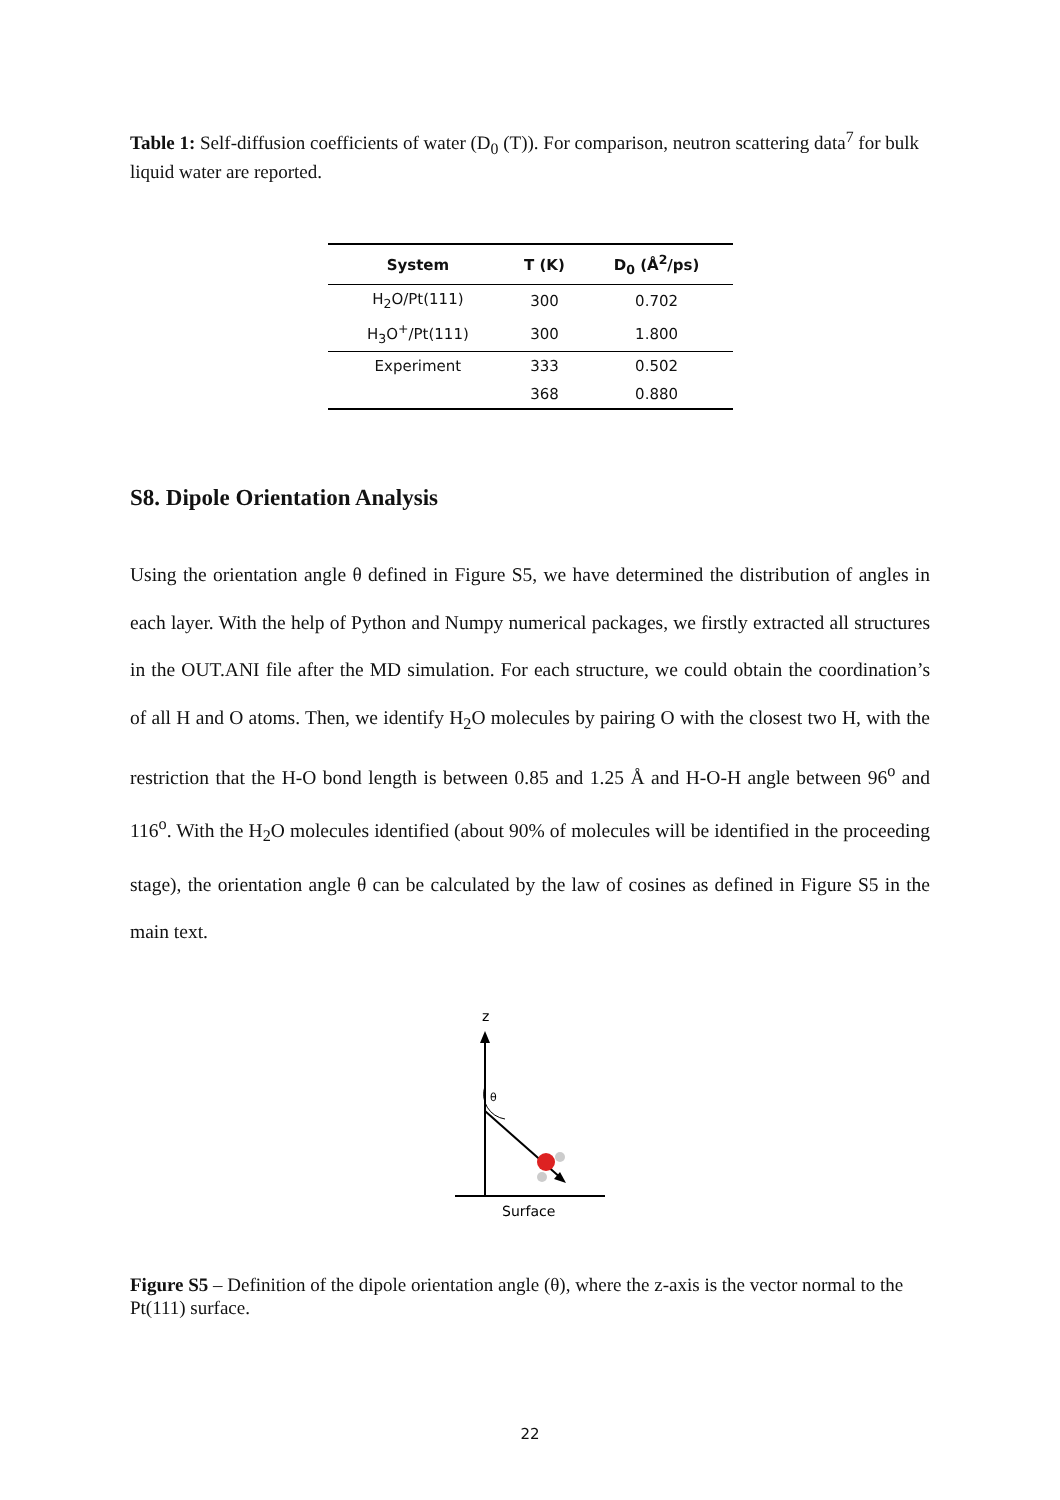Table 1: Self-diffusion coefficients of water (D<sub>0</sub> (T)). For comparison, neutron scattering data<sup>7</sup> for bulk liquid water are reported.
| System | T (K) | D<sub>0</sub> (Å<sup>2</sup>/ps) |
| --- | --- | --- |
| H<sub>2</sub>O/Pt(111) | 300 | 0.702 |
| H<sub>3</sub>O<sup>+</sup>/Pt(111) | 300 | 1.800 |
| Experiment | 333 | 0.502 |
| | 368 | 0.880 |
S8. Dipole Orientation Analysis
Using the orientation angle θ defined in Figure S5, we have determined the distribution of angles in each layer. With the help of Python and Numpy numerical packages, we firstly extracted all structures in the OUT.ANI file after the MD simulation. For each structure, we could obtain the coordination’s of all H and O atoms. Then, we identify H<sub>2</sub>O molecules by pairing O with the closest two H, with the restriction that the H-O bond length is between 0.85 and 1.25 Å and H-O-H angle between 96<sup>o</sup> and 116<sup>o</sup>. With the H<sub>2</sub>O molecules identified (about 90% of molecules will be identified in the proceeding stage), the orientation angle θ can be calculated by the law of cosines as defined in Figure S5 in the main text.
z
θ
Surface
Figure S5 – Definition of the dipole orientation angle (θ), where the z-axis is the vector normal to the Pt(111) surface.
22